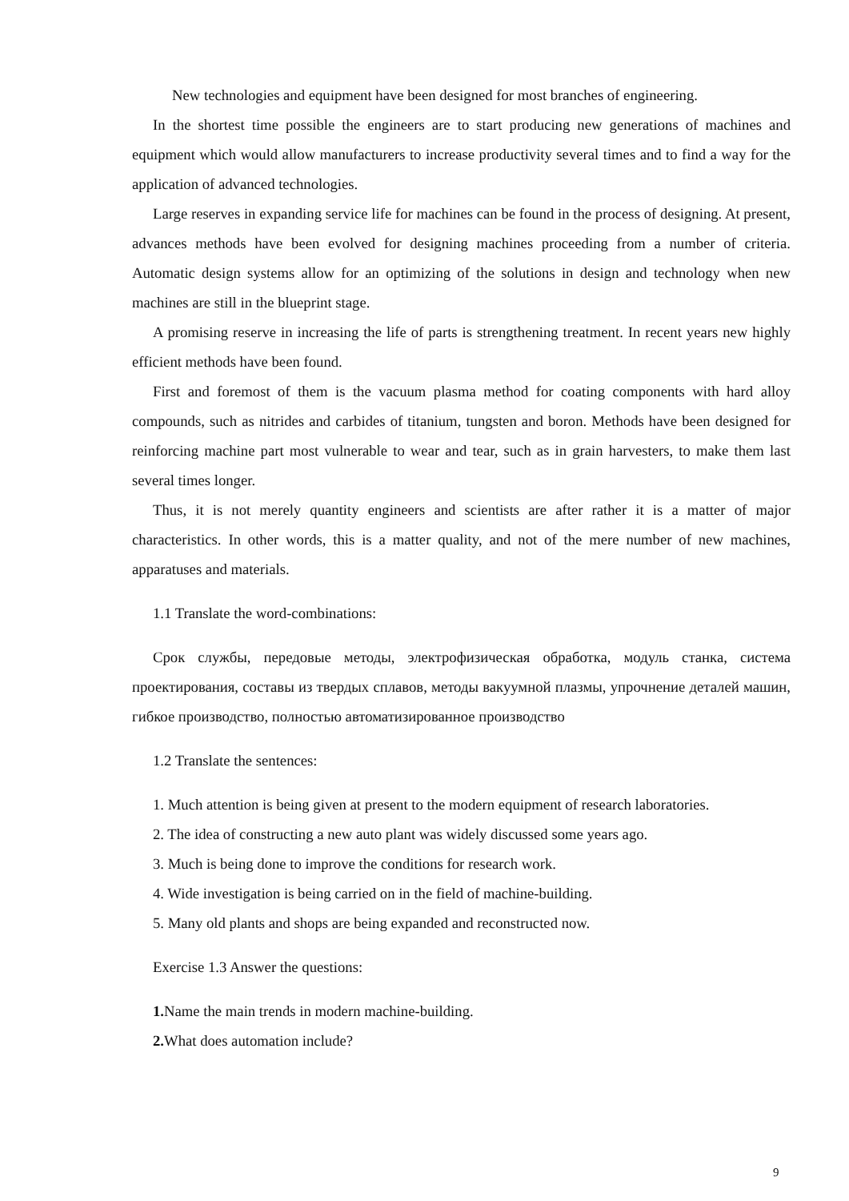New technologies and equipment have been designed for most branches of engineering.
In the shortest time possible the engineers are to start producing new generations of machines and equipment which would allow manufacturers to increase productivity several times and to find a way for the application of advanced technologies.
Large reserves in expanding service life for machines can be found in the process of designing. At present, advances methods have been evolved for designing machines proceeding from a number of criteria. Automatic design systems allow for an optimizing of the solutions in design and technology when new machines are still in the blueprint stage.
A promising reserve in increasing the life of parts is strengthening treatment. In recent years new highly efficient methods have been found.
First and foremost of them is the vacuum plasma method for coating components with hard alloy compounds, such as nitrides and carbides of titanium, tungsten and boron. Methods have been designed for reinforcing machine part most vulnerable to wear and tear, such as in grain harvesters, to make them last several times longer.
Thus, it is not merely quantity engineers and scientists are after rather it is a matter of major characteristics. In other words, this is a matter quality, and not of the mere number of new machines, apparatuses and materials.
1.1 Translate the word-combinations:
Срок службы, передовые методы, электрофизическая обработка, модуль станка, система проектирования, составы из твердых сплавов, методы вакуумной плазмы, упрочнение деталей машин, гибкое производство, полностью автоматизированное производство
1.2 Translate the sentences:
1. Much attention is being given at present to the modern equipment of research laboratories.
2. The idea of constructing a new auto plant was widely discussed some years ago.
3. Much is being done to improve the conditions for research work.
4. Wide investigation is being carried on in the field of machine-building.
5. Many old plants and shops are being expanded and reconstructed now.
Exercise 1.3 Answer the questions:
1. Name the main trends in modern machine-building.
2. What does automation include?
9